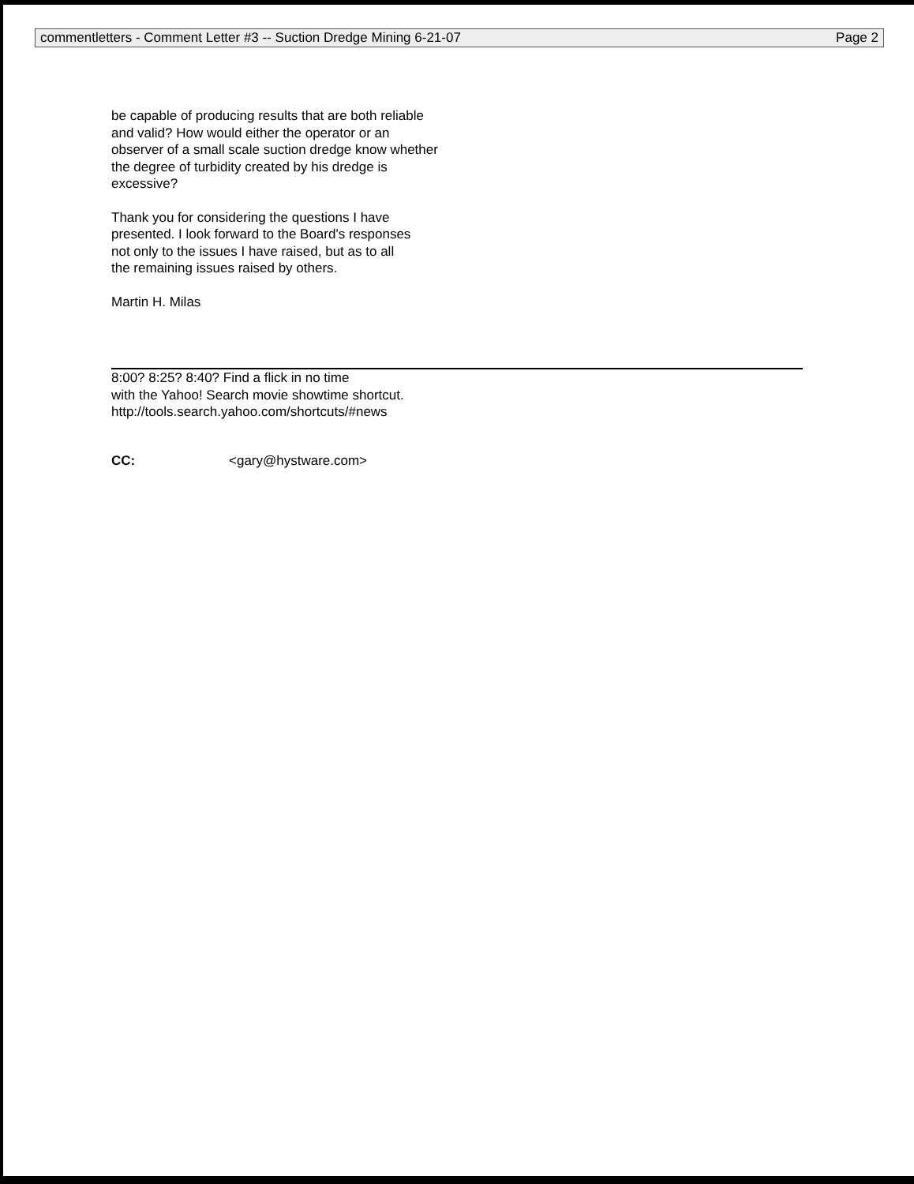commentletters - Comment Letter #3 -- Suction Dredge Mining 6-21-07 Page 2
be capable of producing results that are both reliable
and valid? How would either the operator or an
observer of a small scale suction dredge know whether
the degree of turbidity created by his dredge is
excessive?
Thank you for considering the questions I have
presented. I look forward to the Board's responses
not only to the issues I have raised, but as to all
the remaining issues raised by others.
Martin H. Milas
8:00? 8:25? 8:40? Find a flick in no time
with the Yahoo! Search movie showtime shortcut.
http://tools.search.yahoo.com/shortcuts/#news
CC: <gary@hystware.com>